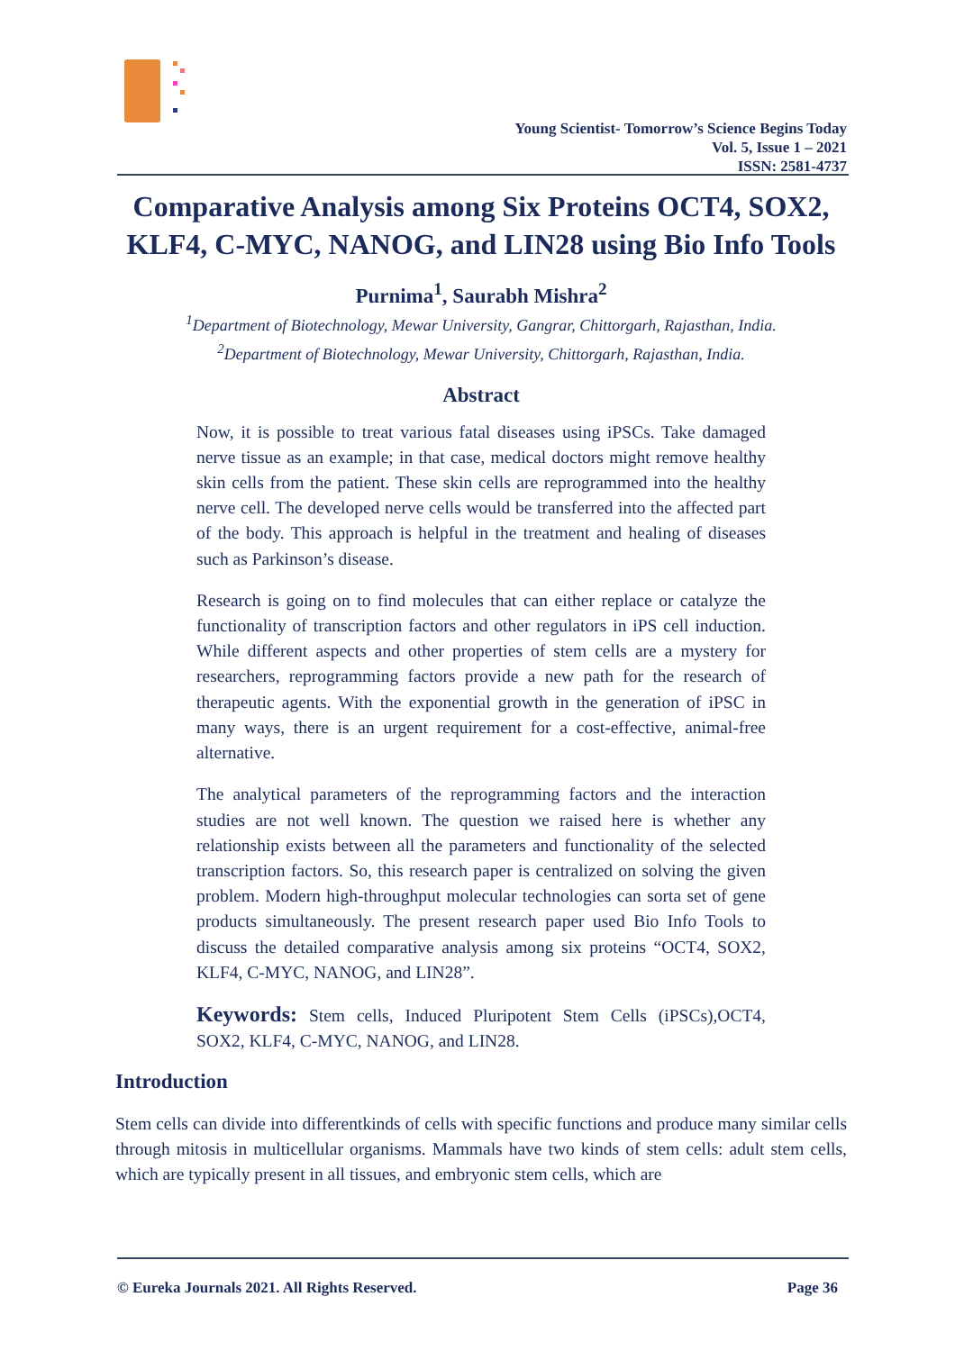Young Scientist- Tomorrow’s Science Begins Today
Vol. 5, Issue 1 – 2021
ISSN: 2581-4737
Comparative Analysis among Six Proteins OCT4, SOX2, KLF4, C-MYC, NANOG, and LIN28 using Bio Info Tools
Purnima<sup>1</sup>, Saurabh Mishra<sup>2</sup>
<sup>1</sup> Department of Biotechnology, Mewar University, Gangrar, Chittorgarh, Rajasthan, India.
<sup>2</sup> Department of Biotechnology, Mewar University, Chittorgarh, Rajasthan, India.
Abstract
Now, it is possible to treat various fatal diseases using iPSCs. Take damaged nerve tissue as an example; in that case, medical doctors might remove healthy skin cells from the patient. These skin cells are reprogrammed into the healthy nerve cell. The developed nerve cells would be transferred into the affected part of the body. This approach is helpful in the treatment and healing of diseases such as Parkinson’s disease.
Research is going on to find molecules that can either replace or catalyze the functionality of transcription factors and other regulators in iPS cell induction. While different aspects and other properties of stem cells are a mystery for researchers, reprogramming factors provide a new path for the research of therapeutic agents. With the exponential growth in the generation of iPSC in many ways, there is an urgent requirement for a cost-effective, animal-free alternative.
The analytical parameters of the reprogramming factors and the interaction studies are not well known. The question we raised here is whether any relationship exists between all the parameters and functionality of the selected transcription factors. So, this research paper is centralized on solving the given problem. Modern high-throughput molecular technologies can sorta set of gene products simultaneously. The present research paper used Bio Info Tools to discuss the detailed comparative analysis among six proteins “OCT4, SOX2, KLF4, C-MYC, NANOG, and LIN28”.
Keywords: Stem cells, Induced Pluripotent Stem Cells (iPSCs),OCT4, SOX2, KLF4, C-MYC, NANOG, and LIN28.
Introduction
Stem cells can divide into differentkinds of cells with specific functions and produce many similar cells through mitosis in multicellular organisms. Mammals have two kinds of stem cells: adult stem cells, which are typically present in all tissues, and embryonic stem cells, which are
© Eureka Journals 2021. All Rights Reserved. Page 36